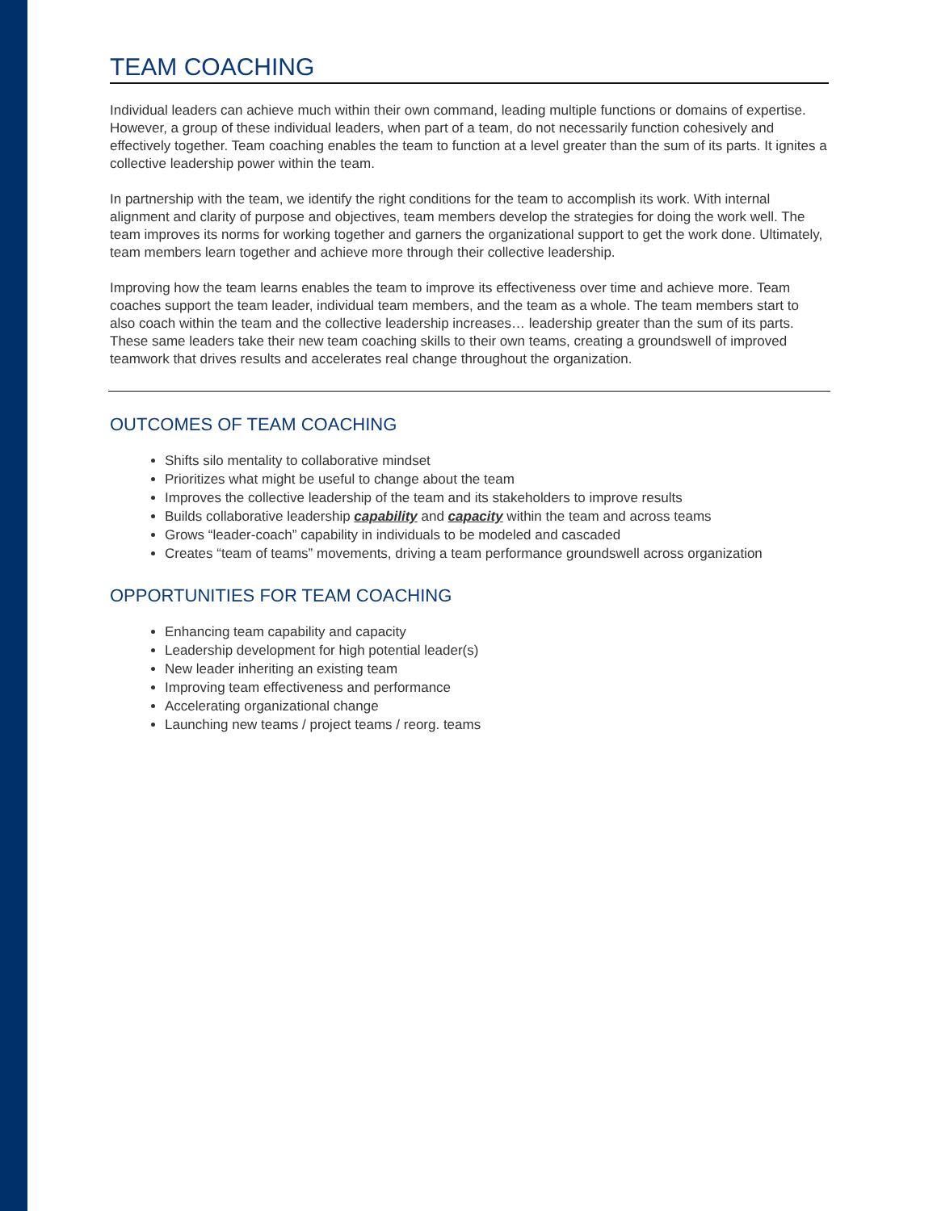TEAM COACHING
Individual leaders can achieve much within their own command, leading multiple functions or domains of expertise. However, a group of these individual leaders, when part of a team, do not necessarily function cohesively and effectively together. Team coaching enables the team to function at a level greater than the sum of its parts. It ignites a collective leadership power within the team.
In partnership with the team, we identify the right conditions for the team to accomplish its work. With internal alignment and clarity of purpose and objectives, team members develop the strategies for doing the work well. The team improves its norms for working together and garners the organizational support to get the work done. Ultimately, team members learn together and achieve more through their collective leadership.
Improving how the team learns enables the team to improve its effectiveness over time and achieve more. Team
coaches support the team leader, individual team members, and the team as a whole. The team members start to
also coach within the team and the collective leadership increases… leadership greater than the sum of its parts.
These same leaders take their new team coaching skills to their own teams, creating a groundswell of improved
teamwork that drives results and accelerates real change throughout the organization.
OUTCOMES OF TEAM COACHING
Shifts silo mentality to collaborative mindset
Prioritizes what might be useful to change about the team
Improves the collective leadership of the team and its stakeholders to improve results
Builds collaborative leadership capability and capacity within the team and across teams
Grows “leader-coach” capability in individuals to be modeled and cascaded
Creates “team of teams” movements, driving a team performance groundswell across organization
OPPORTUNITIES FOR TEAM COACHING
Enhancing team capability and capacity
Leadership development for high potential leader(s)
New leader inheriting an existing team
Improving team effectiveness and performance
Accelerating organizational change
Launching new teams / project teams / reorg. teams